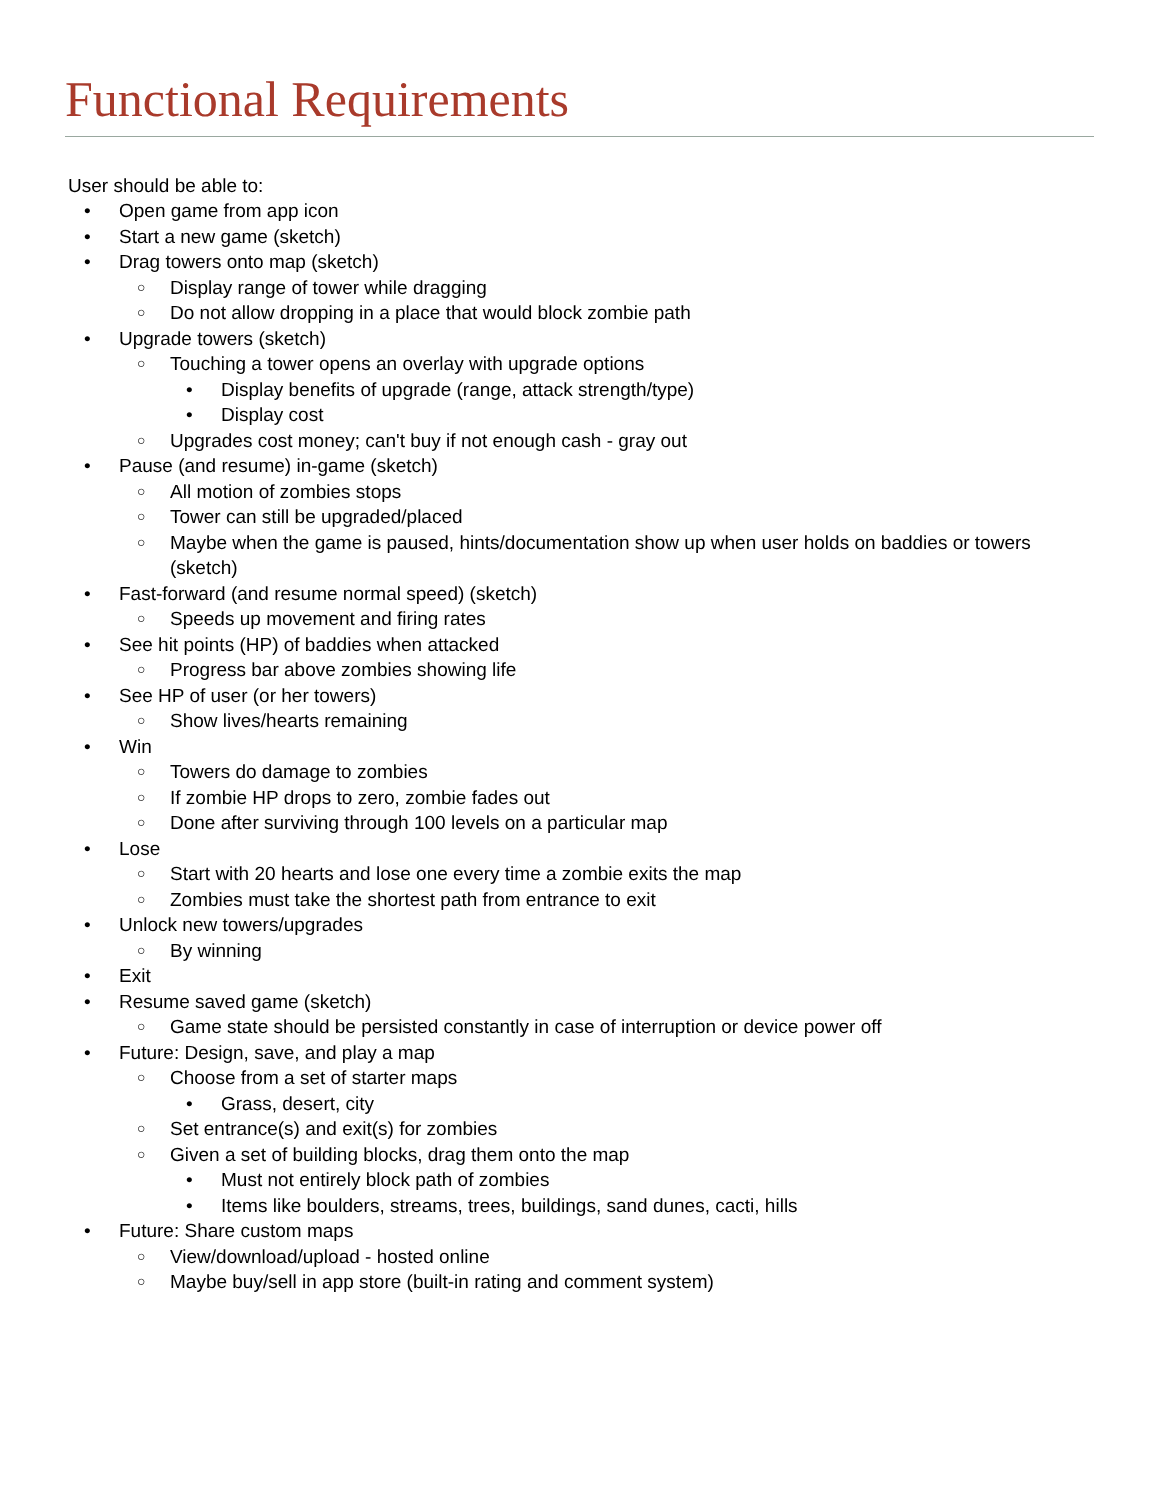Functional Requirements
User should be able to:
Open game from app icon
Start a new game (sketch)
Drag towers onto map (sketch)
Display range of tower while dragging
Do not allow dropping in a place that would block zombie path
Upgrade towers (sketch)
Touching a tower opens an overlay with upgrade options
Display benefits of upgrade (range, attack strength/type)
Display cost
Upgrades cost money; can't buy if not enough cash - gray out
Pause (and resume) in-game (sketch)
All motion of zombies stops
Tower can still be upgraded/placed
Maybe when the game is paused, hints/documentation show up when user holds on baddies or towers (sketch)
Fast-forward (and resume normal speed) (sketch)
Speeds up movement and firing rates
See hit points (HP) of baddies when attacked
Progress bar above zombies showing life
See HP of user (or her towers)
Show lives/hearts remaining
Win
Towers do damage to zombies
If zombie HP drops to zero, zombie fades out
Done after surviving through 100 levels on a particular map
Lose
Start with 20 hearts and lose one every time a zombie exits the map
Zombies must take the shortest path from entrance to exit
Unlock new towers/upgrades
By winning
Exit
Resume saved game (sketch)
Game state should be persisted constantly in case of interruption or device power off
Future: Design, save, and play a map
Choose from a set of starter maps
Grass, desert, city
Set entrance(s) and exit(s) for zombies
Given a set of building blocks, drag them onto the map
Must not entirely block path of zombies
Items like boulders, streams, trees, buildings, sand dunes, cacti, hills
Future: Share custom maps
View/download/upload - hosted online
Maybe buy/sell in app store (built-in rating and comment system)